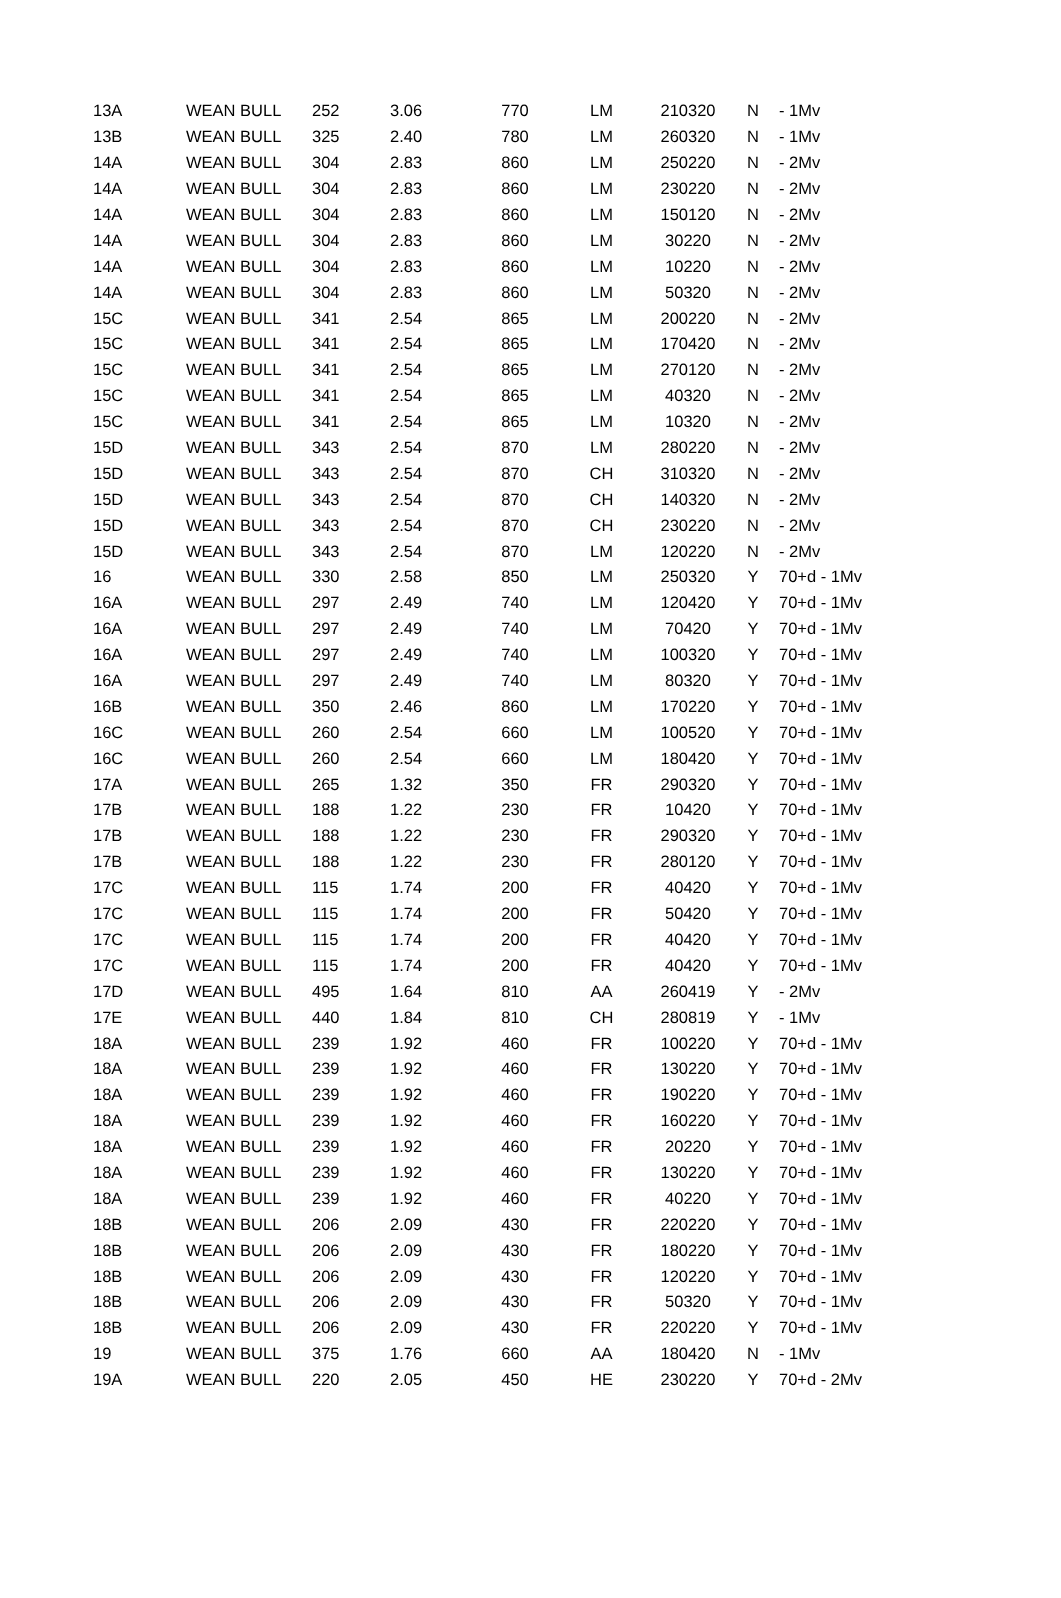| 13A | WEAN BULL | 252 | 3.06 | 770 | LM | 210320 | N | - 1Mv |
| 13B | WEAN BULL | 325 | 2.40 | 780 | LM | 260320 | N | - 1Mv |
| 14A | WEAN BULL | 304 | 2.83 | 860 | LM | 250220 | N | - 2Mv |
| 14A | WEAN BULL | 304 | 2.83 | 860 | LM | 230220 | N | - 2Mv |
| 14A | WEAN BULL | 304 | 2.83 | 860 | LM | 150120 | N | - 2Mv |
| 14A | WEAN BULL | 304 | 2.83 | 860 | LM | 30220 | N | - 2Mv |
| 14A | WEAN BULL | 304 | 2.83 | 860 | LM | 10220 | N | - 2Mv |
| 14A | WEAN BULL | 304 | 2.83 | 860 | LM | 50320 | N | - 2Mv |
| 15C | WEAN BULL | 341 | 2.54 | 865 | LM | 200220 | N | - 2Mv |
| 15C | WEAN BULL | 341 | 2.54 | 865 | LM | 170420 | N | - 2Mv |
| 15C | WEAN BULL | 341 | 2.54 | 865 | LM | 270120 | N | - 2Mv |
| 15C | WEAN BULL | 341 | 2.54 | 865 | LM | 40320 | N | - 2Mv |
| 15C | WEAN BULL | 341 | 2.54 | 865 | LM | 10320 | N | - 2Mv |
| 15D | WEAN BULL | 343 | 2.54 | 870 | LM | 280220 | N | - 2Mv |
| 15D | WEAN BULL | 343 | 2.54 | 870 | CH | 310320 | N | - 2Mv |
| 15D | WEAN BULL | 343 | 2.54 | 870 | CH | 140320 | N | - 2Mv |
| 15D | WEAN BULL | 343 | 2.54 | 870 | CH | 230220 | N | - 2Mv |
| 15D | WEAN BULL | 343 | 2.54 | 870 | LM | 120220 | N | - 2Mv |
| 16 | WEAN BULL | 330 | 2.58 | 850 | LM | 250320 | Y | 70+d - 1Mv |
| 16A | WEAN BULL | 297 | 2.49 | 740 | LM | 120420 | Y | 70+d - 1Mv |
| 16A | WEAN BULL | 297 | 2.49 | 740 | LM | 70420 | Y | 70+d - 1Mv |
| 16A | WEAN BULL | 297 | 2.49 | 740 | LM | 100320 | Y | 70+d - 1Mv |
| 16A | WEAN BULL | 297 | 2.49 | 740 | LM | 80320 | Y | 70+d - 1Mv |
| 16B | WEAN BULL | 350 | 2.46 | 860 | LM | 170220 | Y | 70+d - 1Mv |
| 16C | WEAN BULL | 260 | 2.54 | 660 | LM | 100520 | Y | 70+d - 1Mv |
| 16C | WEAN BULL | 260 | 2.54 | 660 | LM | 180420 | Y | 70+d - 1Mv |
| 17A | WEAN BULL | 265 | 1.32 | 350 | FR | 290320 | Y | 70+d - 1Mv |
| 17B | WEAN BULL | 188 | 1.22 | 230 | FR | 10420 | Y | 70+d - 1Mv |
| 17B | WEAN BULL | 188 | 1.22 | 230 | FR | 290320 | Y | 70+d - 1Mv |
| 17B | WEAN BULL | 188 | 1.22 | 230 | FR | 280120 | Y | 70+d - 1Mv |
| 17C | WEAN BULL | 115 | 1.74 | 200 | FR | 40420 | Y | 70+d - 1Mv |
| 17C | WEAN BULL | 115 | 1.74 | 200 | FR | 50420 | Y | 70+d - 1Mv |
| 17C | WEAN BULL | 115 | 1.74 | 200 | FR | 40420 | Y | 70+d - 1Mv |
| 17C | WEAN BULL | 115 | 1.74 | 200 | FR | 40420 | Y | 70+d - 1Mv |
| 17D | WEAN BULL | 495 | 1.64 | 810 | AA | 260419 | Y | - 2Mv |
| 17E | WEAN BULL | 440 | 1.84 | 810 | CH | 280819 | Y | - 1Mv |
| 18A | WEAN BULL | 239 | 1.92 | 460 | FR | 100220 | Y | 70+d - 1Mv |
| 18A | WEAN BULL | 239 | 1.92 | 460 | FR | 130220 | Y | 70+d - 1Mv |
| 18A | WEAN BULL | 239 | 1.92 | 460 | FR | 190220 | Y | 70+d - 1Mv |
| 18A | WEAN BULL | 239 | 1.92 | 460 | FR | 160220 | Y | 70+d - 1Mv |
| 18A | WEAN BULL | 239 | 1.92 | 460 | FR | 20220 | Y | 70+d - 1Mv |
| 18A | WEAN BULL | 239 | 1.92 | 460 | FR | 130220 | Y | 70+d - 1Mv |
| 18A | WEAN BULL | 239 | 1.92 | 460 | FR | 40220 | Y | 70+d - 1Mv |
| 18B | WEAN BULL | 206 | 2.09 | 430 | FR | 220220 | Y | 70+d - 1Mv |
| 18B | WEAN BULL | 206 | 2.09 | 430 | FR | 180220 | Y | 70+d - 1Mv |
| 18B | WEAN BULL | 206 | 2.09 | 430 | FR | 120220 | Y | 70+d - 1Mv |
| 18B | WEAN BULL | 206 | 2.09 | 430 | FR | 50320 | Y | 70+d - 1Mv |
| 18B | WEAN BULL | 206 | 2.09 | 430 | FR | 220220 | Y | 70+d - 1Mv |
| 19 | WEAN BULL | 375 | 1.76 | 660 | AA | 180420 | N | - 1Mv |
| 19A | WEAN BULL | 220 | 2.05 | 450 | HE | 230220 | Y | 70+d - 2Mv |